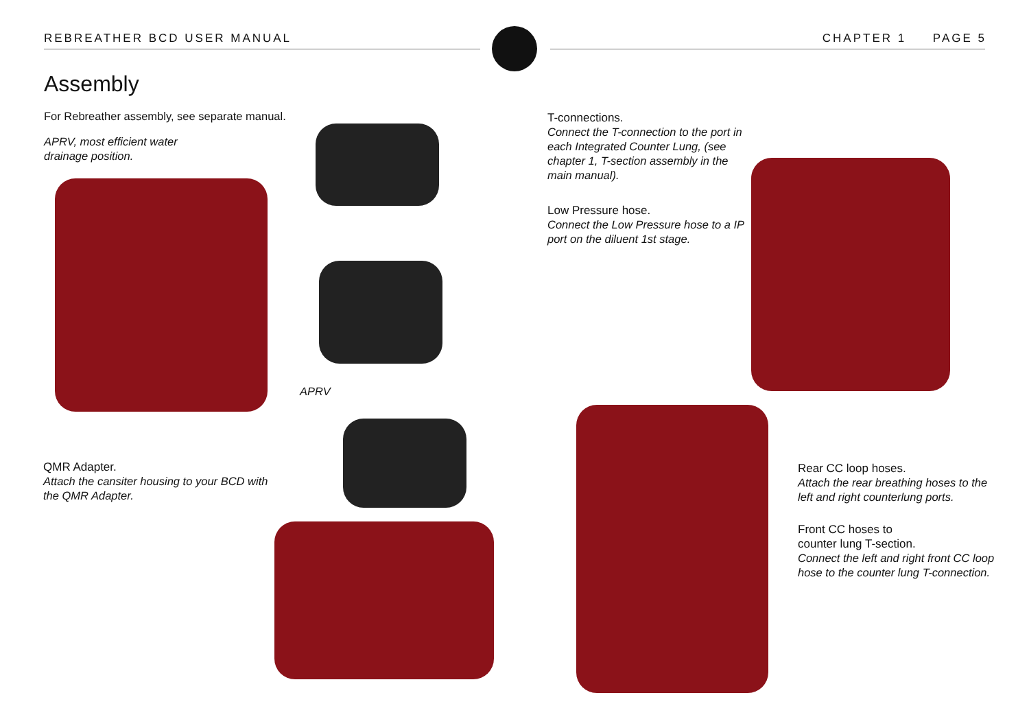REBREATHER BCD USER MANUAL CHAPTER 1 PAGE 5
Assembly
For Rebreather assembly, see separate manual.
APRV, most efficient water
drainage position.
APRV
QMR Adapter.
Attach the cansiter housing to your BCD with the QMR Adapter.
T-connections.
Connect the T-connection to the port in each Integrated Counter Lung, (see chapter 1, T-section assembly in the main manual).
Low Pressure hose.
Connect the Low Pressure hose to a IP port on the diluent 1st stage.
Rear CC loop hoses.
Attach the rear breathing hoses to the left and right counterlung ports.
Front CC hoses to
counter lung T-section.
Connect the left and right front CC loop hose to the counter lung T-connection.